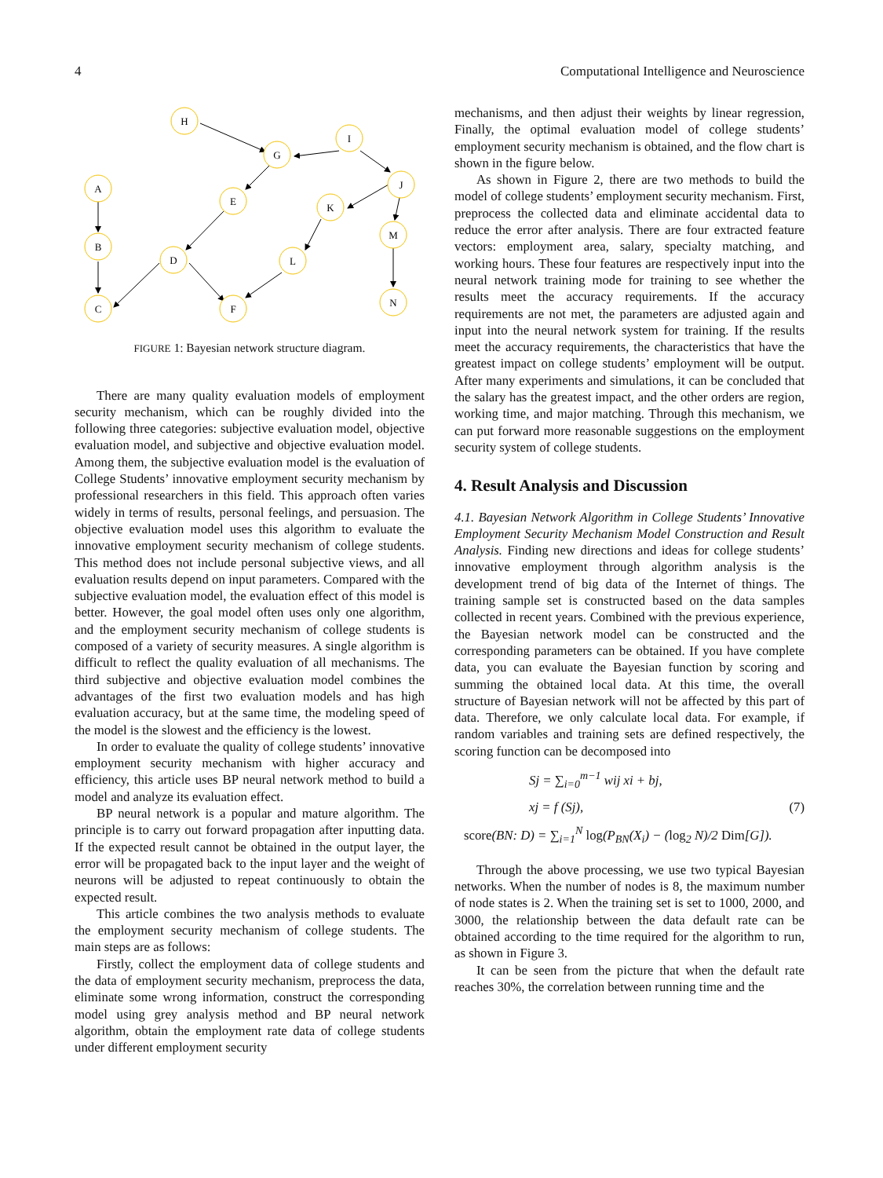4 Computational Intelligence and Neuroscience
H
G
I
J
A
E
K
M
B
D
L
N
C
F
FIGURE 1: Bayesian network structure diagram.
There are many quality evaluation models of employment security mechanism, which can be roughly divided into the following three categories: subjective evaluation model, objective evaluation model, and subjective and objective evaluation model. Among them, the subjective evaluation model is the evaluation of College Students’ innovative employment security mechanism by professional researchers in this field. This approach often varies widely in terms of results, personal feelings, and persuasion. The objective evaluation model uses this algorithm to evaluate the innovative employment security mechanism of college students. This method does not include personal subjective views, and all evaluation results depend on input parameters. Compared with the subjective evaluation model, the evaluation effect of this model is better. However, the goal model often uses only one algorithm, and the employment security mechanism of college students is composed of a variety of security measures. A single algorithm is difficult to reflect the quality evaluation of all mechanisms. The third subjective and objective evaluation model combines the advantages of the first two evaluation models and has high evaluation accuracy, but at the same time, the modeling speed of the model is the slowest and the efficiency is the lowest.
In order to evaluate the quality of college students’ innovative employment security mechanism with higher accuracy and efficiency, this article uses BP neural network method to build a model and analyze its evaluation effect.
BP neural network is a popular and mature algorithm. The principle is to carry out forward propagation after inputting data. If the expected result cannot be obtained in the output layer, the error will be propagated back to the input layer and the weight of neurons will be adjusted to repeat continuously to obtain the expected result.
This article combines the two analysis methods to evaluate the employment security mechanism of college students. The main steps are as follows:
Firstly, collect the employment data of college students and the data of employment security mechanism, preprocess the data, eliminate some wrong information, construct the corresponding model using grey analysis method and BP neural network algorithm, obtain the employment rate data of college students under different employment security
mechanisms, and then adjust their weights by linear regression, Finally, the optimal evaluation model of college students’ employment security mechanism is obtained, and the flow chart is shown in the figure below.
As shown in Figure 2, there are two methods to build the model of college students’ employment security mechanism. First, preprocess the collected data and eliminate accidental data to reduce the error after analysis. There are four extracted feature vectors: employment area, salary, specialty matching, and working hours. These four features are respectively input into the neural network training mode for training to see whether the results meet the accuracy requirements. If the accuracy requirements are not met, the parameters are adjusted again and input into the neural network system for training. If the results meet the accuracy requirements, the characteristics that have the greatest impact on college students’ employment will be output. After many experiments and simulations, it can be concluded that the salary has the greatest impact, and the other orders are region, working time, and major matching. Through this mechanism, we can put forward more reasonable suggestions on the employment security system of college students.
4. Result Analysis and Discussion
4.1. Bayesian Network Algorithm in College Students’ Innovative Employment Security Mechanism Model Construction and Result Analysis. Finding new directions and ideas for college students’ innovative employment through algorithm analysis is the development trend of big data of the Internet of things. The training sample set is constructed based on the data samples collected in recent years. Combined with the previous experience, the Bayesian network model can be constructed and the corresponding parameters can be obtained. If you have complete data, you can evaluate the Bayesian function by scoring and summing the obtained local data. At this time, the overall structure of Bayesian network will not be affected by this part of data. Therefore, we only calculate local data. For example, if random variables and training sets are defined respectively, the scoring function can be decomposed into
Sj = ∑<sub>i=0</sub><sup>m−1</sup> wij xi + bj,
xj = f (Sj), (7)
score(BN: D) = ∑<sub>i=1</sub><sup>N</sup> log(P<sub>BN</sub>(X<sub>i</sub>) − (log<sub>2</sub> N)/2 Dim[G]).
Through the above processing, we use two typical Bayesian networks. When the number of nodes is 8, the maximum number of node states is 2. When the training set is set to 1000, 2000, and 3000, the relationship between the data default rate can be obtained according to the time required for the algorithm to run, as shown in Figure 3.
It can be seen from the picture that when the default rate reaches 30%, the correlation between running time and the